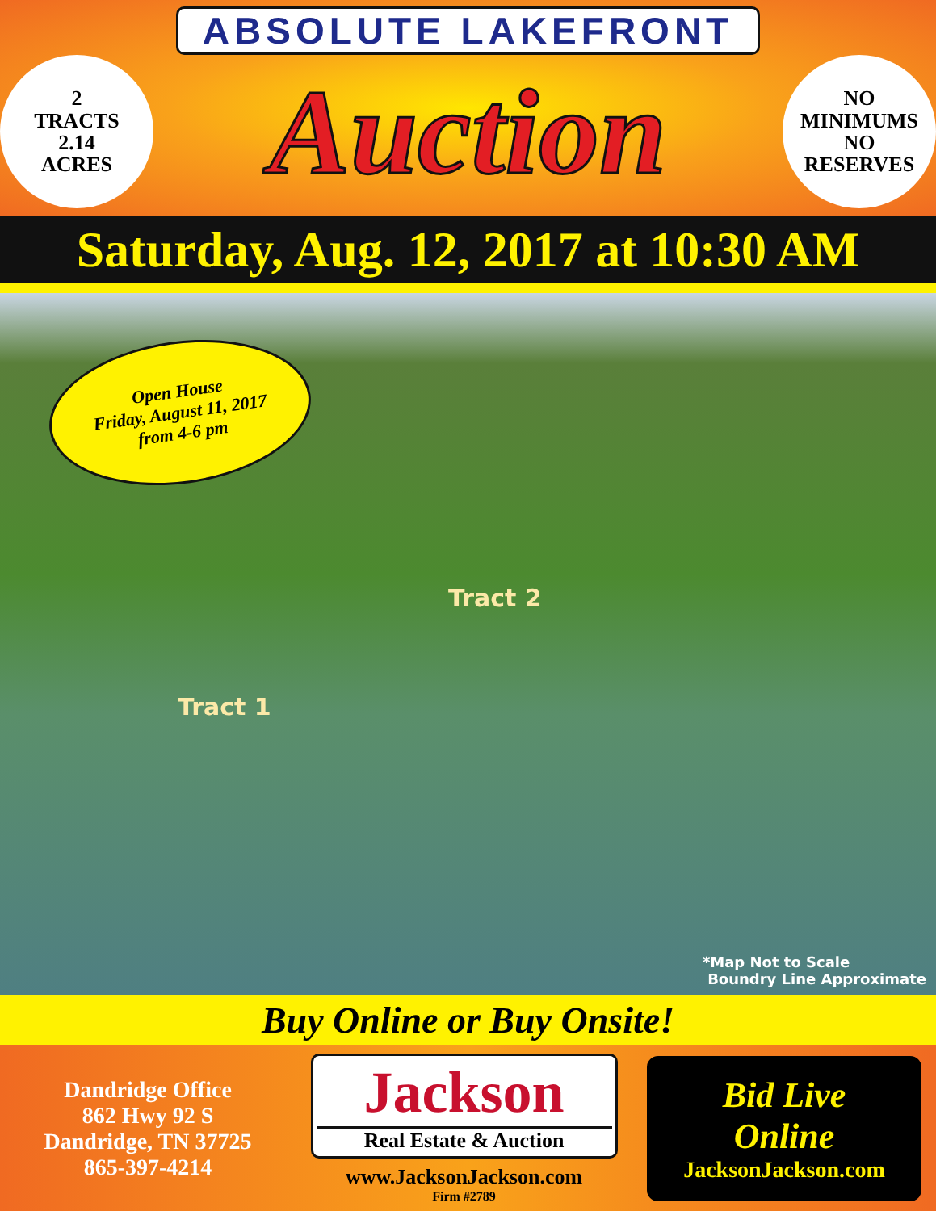ABSOLUTE LAKEFRONT
2
TRACTS
2.14
ACRES
Auction
NO
MINIMUMS
NO
RESERVES
Saturday, Aug. 12, 2017 at 10:30 AM
Open House
Friday, August 11, 2017
from 4-6 pm
Tract 2
Tract 1
*Map Not to Scale
Boundry Line Approximate
Buy Online or Buy Onsite!
Dandridge Office
862 Hwy 92 S
Dandridge, TN 37725
865-397-4214
Jackson
Real Estate & Auction
www.JacksonJackson.com
Firm #2789
Bid Live
Online
JacksonJackson.com